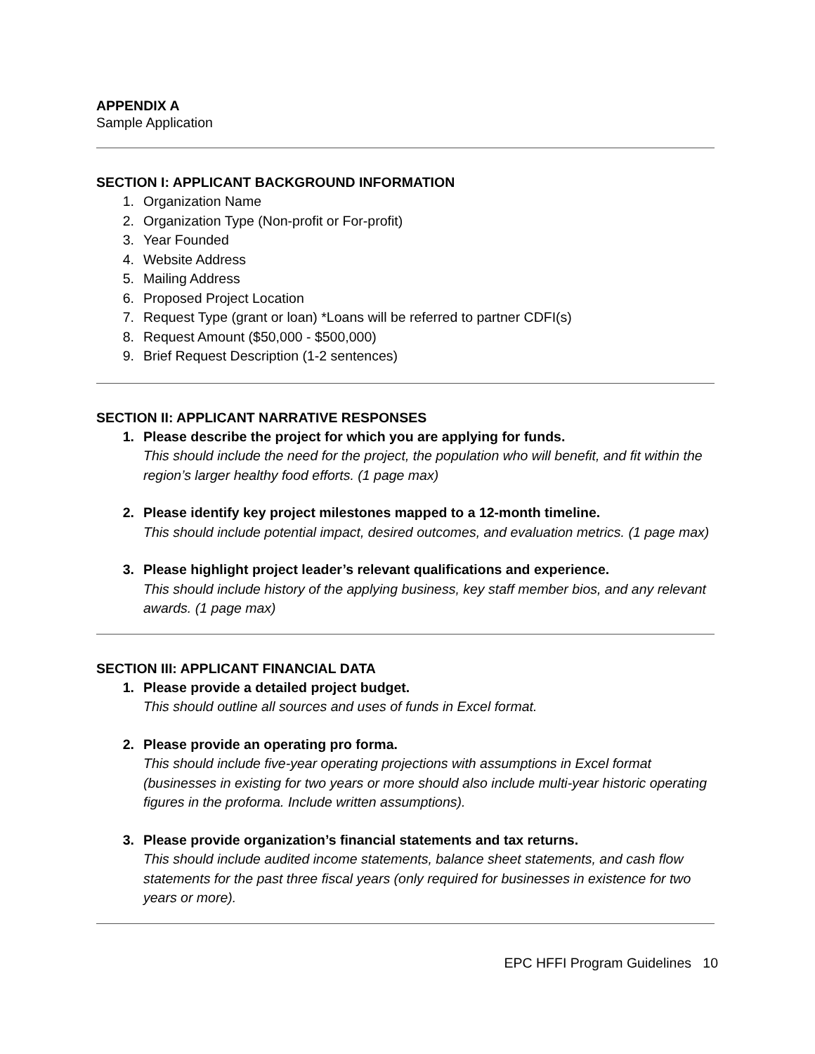APPENDIX A
Sample Application
SECTION I: APPLICANT BACKGROUND INFORMATION
1. Organization Name
2. Organization Type (Non-profit or For-profit)
3. Year Founded
4. Website Address
5. Mailing Address
6. Proposed Project Location
7. Request Type (grant or loan) *Loans will be referred to partner CDFI(s)
8. Request Amount ($50,000 - $500,000)
9. Brief Request Description (1-2 sentences)
SECTION II: APPLICANT NARRATIVE RESPONSES
1. Please describe the project for which you are applying for funds.
This should include the need for the project, the population who will benefit, and fit within the region’s larger healthy food efforts. (1 page max)
2. Please identify key project milestones mapped to a 12-month timeline.
This should include potential impact, desired outcomes, and evaluation metrics. (1 page max)
3. Please highlight project leader’s relevant qualifications and experience.
This should include history of the applying business, key staff member bios, and any relevant awards. (1 page max)
SECTION III: APPLICANT FINANCIAL DATA
1. Please provide a detailed project budget.
This should outline all sources and uses of funds in Excel format.
2. Please provide an operating pro forma.
This should include five-year operating projections with assumptions in Excel format (businesses in existing for two years or more should also include multi-year historic operating figures in the proforma. Include written assumptions).
3. Please provide organization’s financial statements and tax returns.
This should include audited income statements, balance sheet statements, and cash flow statements for the past three fiscal years (only required for businesses in existence for two years or more).
EPC HFFI Program Guidelines 10